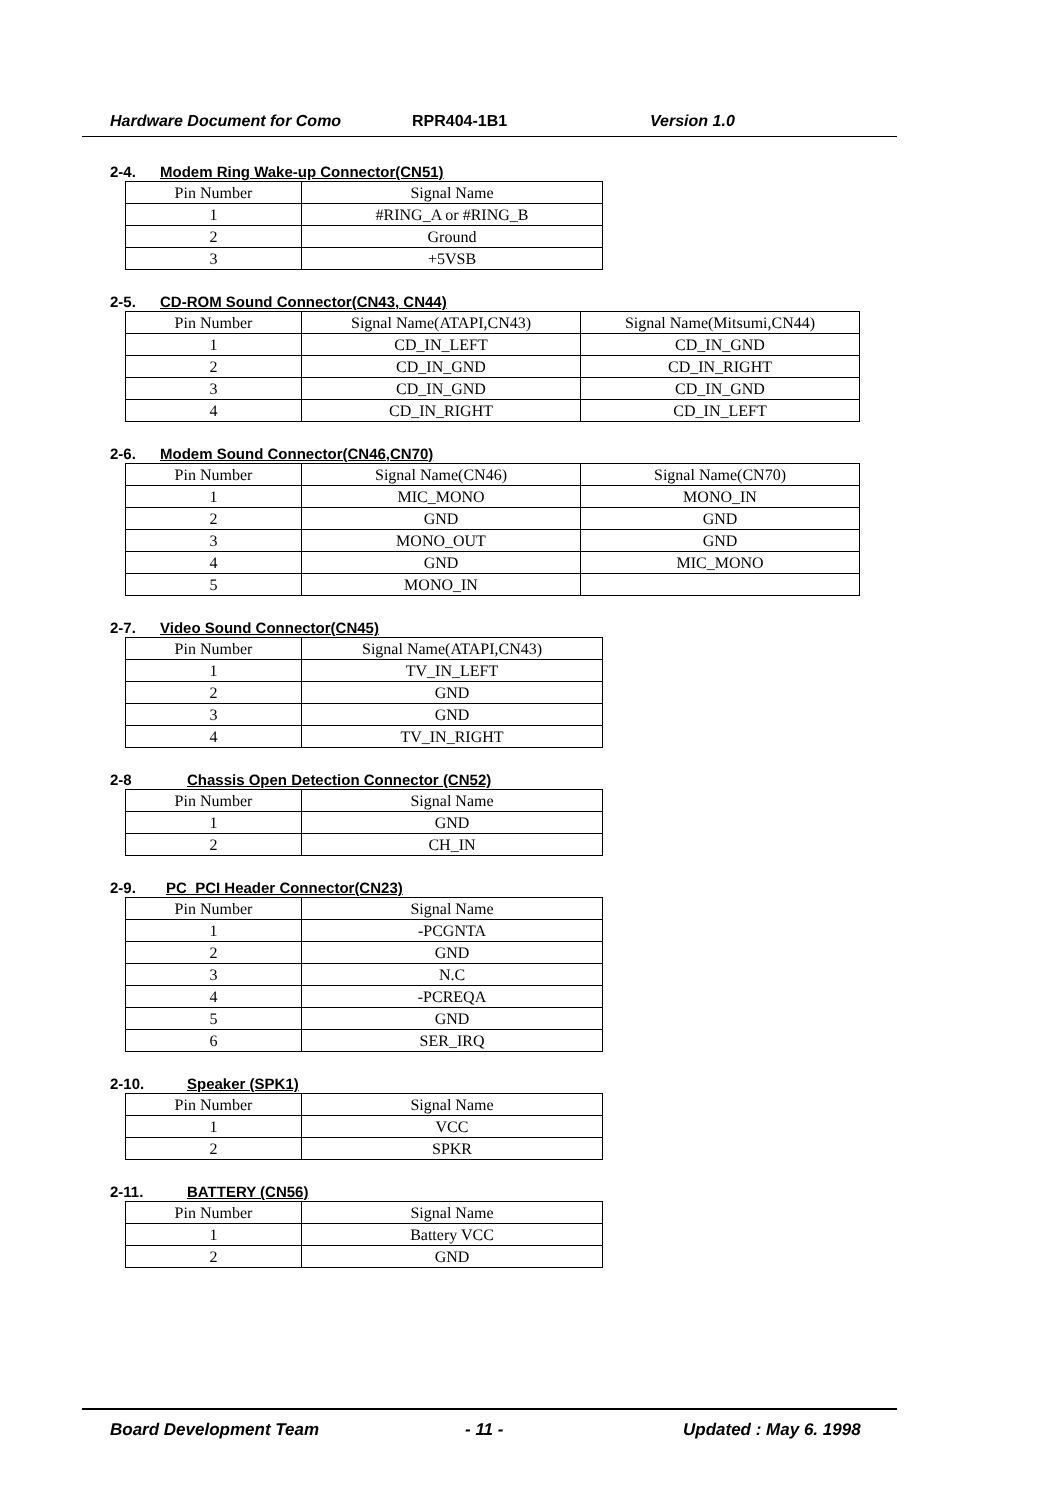Hardware Document for Como RPR404-1B1 Version 1.0
2-4. Modem Ring Wake-up Connector(CN51)
| Pin Number | Signal Name |
| 1 | #RING_A or #RING_B |
| 2 | Ground |
| 3 | +5VSB |
2-5. CD-ROM Sound Connector(CN43, CN44)
| Pin Number | Signal Name(ATAPI,CN43) | Signal Name(Mitsumi,CN44) |
| 1 | CD_IN_LEFT | CD_IN_GND |
| 2 | CD_IN_GND | CD_IN_RIGHT |
| 3 | CD_IN_GND | CD_IN_GND |
| 4 | CD_IN_RIGHT | CD_IN_LEFT |
2-6. Modem Sound Connector(CN46,CN70)
| Pin Number | Signal Name(CN46) | Signal Name(CN70) |
| 1 | MIC_MONO | MONO_IN |
| 2 | GND | GND |
| 3 | MONO_OUT | GND |
| 4 | GND | MIC_MONO |
| 5 | MONO_IN | |
2-7. Video Sound Connector(CN45)
| Pin Number | Signal Name(ATAPI,CN43) |
| 1 | TV_IN_LEFT |
| 2 | GND |
| 3 | GND |
| 4 | TV_IN_RIGHT |
2-8 Chassis Open Detection Connector (CN52)
| Pin Number | Signal Name |
| 1 | GND |
| 2 | CH_IN |
2-9. PC_PCI Header Connector(CN23)
| Pin Number | Signal Name |
| 1 | -PCGNTA |
| 2 | GND |
| 3 | N.C |
| 4 | -PCREQA |
| 5 | GND |
| 6 | SER_IRQ |
2-10. Speaker (SPK1)
| Pin Number | Signal Name |
| 1 | VCC |
| 2 | SPKR |
2-11. BATTERY (CN56)
| Pin Number | Signal Name |
| 1 | Battery VCC |
| 2 | GND |
Board Development Team - 11 - Updated : May 6. 1998